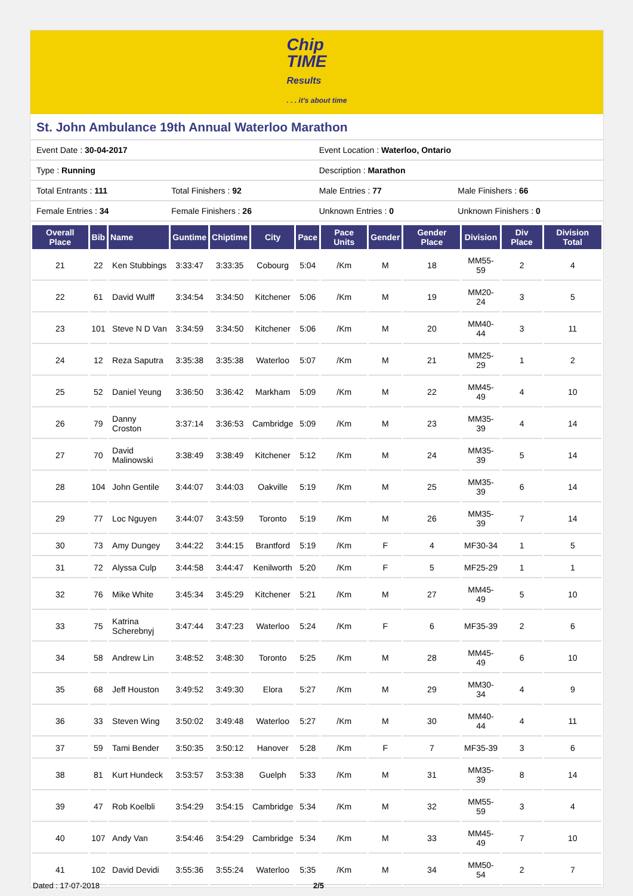Chip
TIME
Results
. . . it's about time
St. John Ambulance 19th Annual Waterloo Marathon
| Event Date : 30-04-2017 | | Event Location : Waterloo, Ontario | |
| Type : Running | | Description : Marathon | |
| Total Entrants : 111 | Total Finishers : 92 | Male Entries : 77 | Male Finishers : 66 |
| Female Entries : 34 | Female Finishers : 26 | Unknown Entries : 0 | Unknown Finishers : 0 |
| Overall Place | Bib | Name | Guntime | Chiptime | City | Pace | Pace Units | Gender | Gender Place | Division | Div Place | Division Total |
| --- | --- | --- | --- | --- | --- | --- | --- | --- | --- | --- | --- | --- |
| 21 | 22 | Ken Stubbings | 3:33:47 | 3:33:35 | Cobourg | 5:04 | /Km | M | 18 | MM55-59 | 2 | 4 |
| 22 | 61 | David Wulff | 3:34:54 | 3:34:50 | Kitchener | 5:06 | /Km | M | 19 | MM20-24 | 3 | 5 |
| 23 | 101 | Steve N D Van | 3:34:59 | 3:34:50 | Kitchener | 5:06 | /Km | M | 20 | MM40-44 | 3 | 11 |
| 24 | 12 | Reza Saputra | 3:35:38 | 3:35:38 | Waterloo | 5:07 | /Km | M | 21 | MM25-29 | 1 | 2 |
| 25 | 52 | Daniel Yeung | 3:36:50 | 3:36:42 | Markham | 5:09 | /Km | M | 22 | MM45-49 | 4 | 10 |
| 26 | 79 | Danny Croston | 3:37:14 | 3:36:53 | Cambridge | 5:09 | /Km | M | 23 | MM35-39 | 4 | 14 |
| 27 | 70 | David Malinowski | 3:38:49 | 3:38:49 | Kitchener | 5:12 | /Km | M | 24 | MM35-39 | 5 | 14 |
| 28 | 104 | John Gentile | 3:44:07 | 3:44:03 | Oakville | 5:19 | /Km | M | 25 | MM35-39 | 6 | 14 |
| 29 | 77 | Loc Nguyen | 3:44:07 | 3:43:59 | Toronto | 5:19 | /Km | M | 26 | MM35-39 | 7 | 14 |
| 30 | 73 | Amy Dungey | 3:44:22 | 3:44:15 | Brantford | 5:19 | /Km | F | 4 | MF30-34 | 1 | 5 |
| 31 | 72 | Alyssa Culp | 3:44:58 | 3:44:47 | Kenilworth | 5:20 | /Km | F | 5 | MF25-29 | 1 | 1 |
| 32 | 76 | Mike White | 3:45:34 | 3:45:29 | Kitchener | 5:21 | /Km | M | 27 | MM45-49 | 5 | 10 |
| 33 | 75 | Katrina Scherebnyj | 3:47:44 | 3:47:23 | Waterloo | 5:24 | /Km | F | 6 | MF35-39 | 2 | 6 |
| 34 | 58 | Andrew Lin | 3:48:52 | 3:48:30 | Toronto | 5:25 | /Km | M | 28 | MM45-49 | 6 | 10 |
| 35 | 68 | Jeff Houston | 3:49:52 | 3:49:30 | Elora | 5:27 | /Km | M | 29 | MM30-34 | 4 | 9 |
| 36 | 33 | Steven Wing | 3:50:02 | 3:49:48 | Waterloo | 5:27 | /Km | M | 30 | MM40-44 | 4 | 11 |
| 37 | 59 | Tami Bender | 3:50:35 | 3:50:12 | Hanover | 5:28 | /Km | F | 7 | MF35-39 | 3 | 6 |
| 38 | 81 | Kurt Hundeck | 3:53:57 | 3:53:38 | Guelph | 5:33 | /Km | M | 31 | MM35-39 | 8 | 14 |
| 39 | 47 | Rob Koelbli | 3:54:29 | 3:54:15 | Cambridge | 5:34 | /Km | M | 32 | MM55-59 | 3 | 4 |
| 40 | 107 | Andy Van | 3:54:46 | 3:54:29 | Cambridge | 5:34 | /Km | M | 33 | MM45-49 | 7 | 10 |
| 41 | 102 | David Devidi | 3:55:36 | 3:55:24 | Waterloo | 5:35 | /Km | M | 34 | MM50-54 | 2 | 7 |
Dated : 17-07-2018 2/5